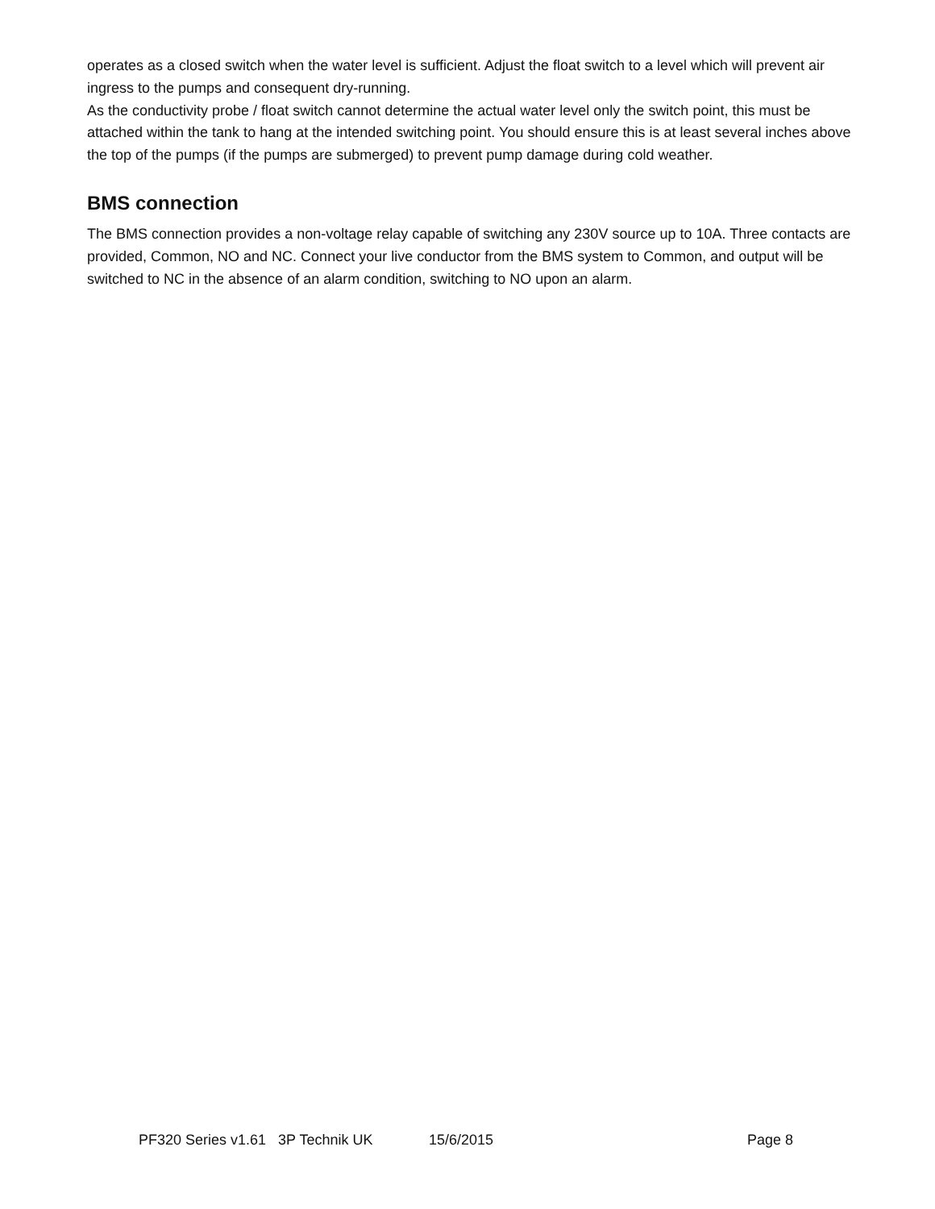operates as a closed switch when the water level is sufficient. Adjust the float switch to a level which will prevent air ingress to the pumps and consequent dry-running.
As the conductivity probe / float switch cannot determine the actual water level only the switch point, this must be attached within the tank to hang at the intended switching point. You should ensure this is at least several inches above the top of the pumps (if the pumps are submerged) to prevent pump damage during cold weather.
BMS connection
The BMS connection provides a non-voltage relay capable of switching any 230V source up to 10A. Three contacts are provided, Common, NO and NC. Connect your live conductor from the BMS system to Common, and output will be switched to NC in the absence of an alarm condition, switching to NO upon an alarm.
PF320 Series v1.61 3P Technik UK 15/6/2015 Page 8